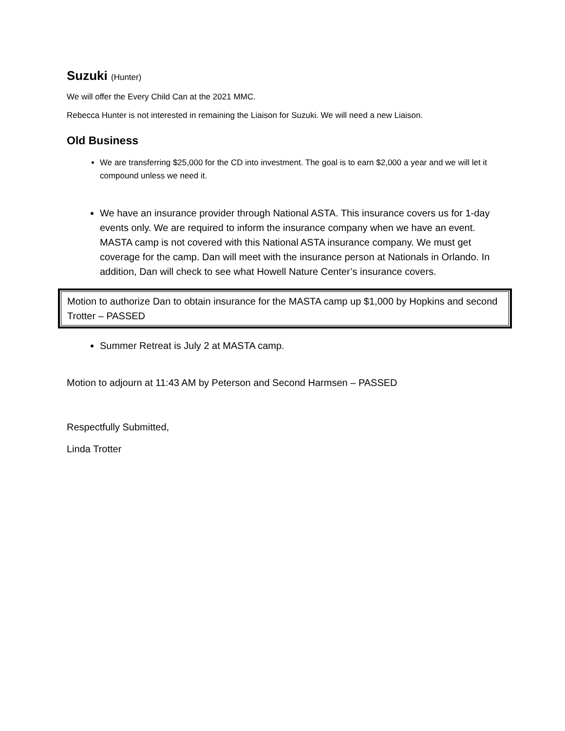Suzuki (Hunter)
We will offer the Every Child Can at the 2021 MMC.
Rebecca Hunter is not interested in remaining the Liaison for Suzuki. We will need a new Liaison.
Old Business
We are transferring $25,000 for the CD into investment. The goal is to earn $2,000 a year and we will let it compound unless we need it.
We have an insurance provider through National ASTA. This insurance covers us for 1-day events only. We are required to inform the insurance company when we have an event. MASTA camp is not covered with this National ASTA insurance company. We must get coverage for the camp. Dan will meet with the insurance person at Nationals in Orlando. In addition, Dan will check to see what Howell Nature Center’s insurance covers.
Motion to authorize Dan to obtain insurance for the MASTA camp up $1,000 by Hopkins and second Trotter – PASSED
Summer Retreat is July 2 at MASTA camp.
Motion to adjourn at 11:43 AM by Peterson and Second Harmsen – PASSED
Respectfully Submitted,
Linda Trotter